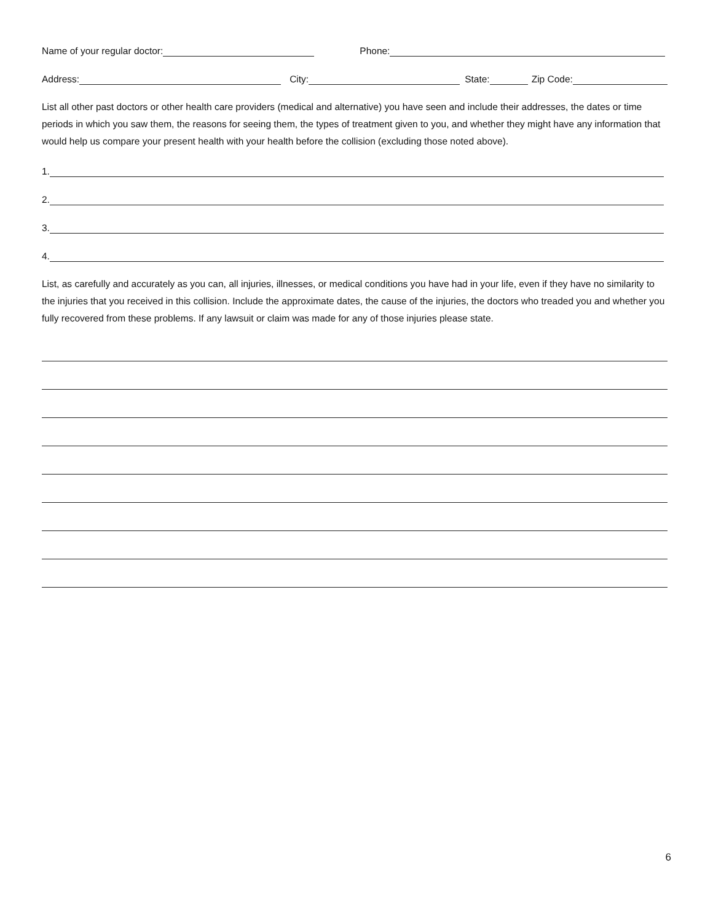Name of your regular doctor: Phone:
Address: City: State: Zip Code:
List all other past doctors or other health care providers (medical and alternative) you have seen and include their addresses, the dates or time periods in which you saw them, the reasons for seeing them, the types of treatment given to you, and whether they might have any information that would help us compare your present health with your health before the collision (excluding those noted above).
1.
2.
3.
4.
List, as carefully and accurately as you can, all injuries, illnesses, or medical conditions you have had in your life, even if they have no similarity to the injuries that you received in this collision. Include the approximate dates, the cause of the injuries, the doctors who treaded you and whether you fully recovered from these problems. If any lawsuit or claim was made for any of those injuries please state.
6